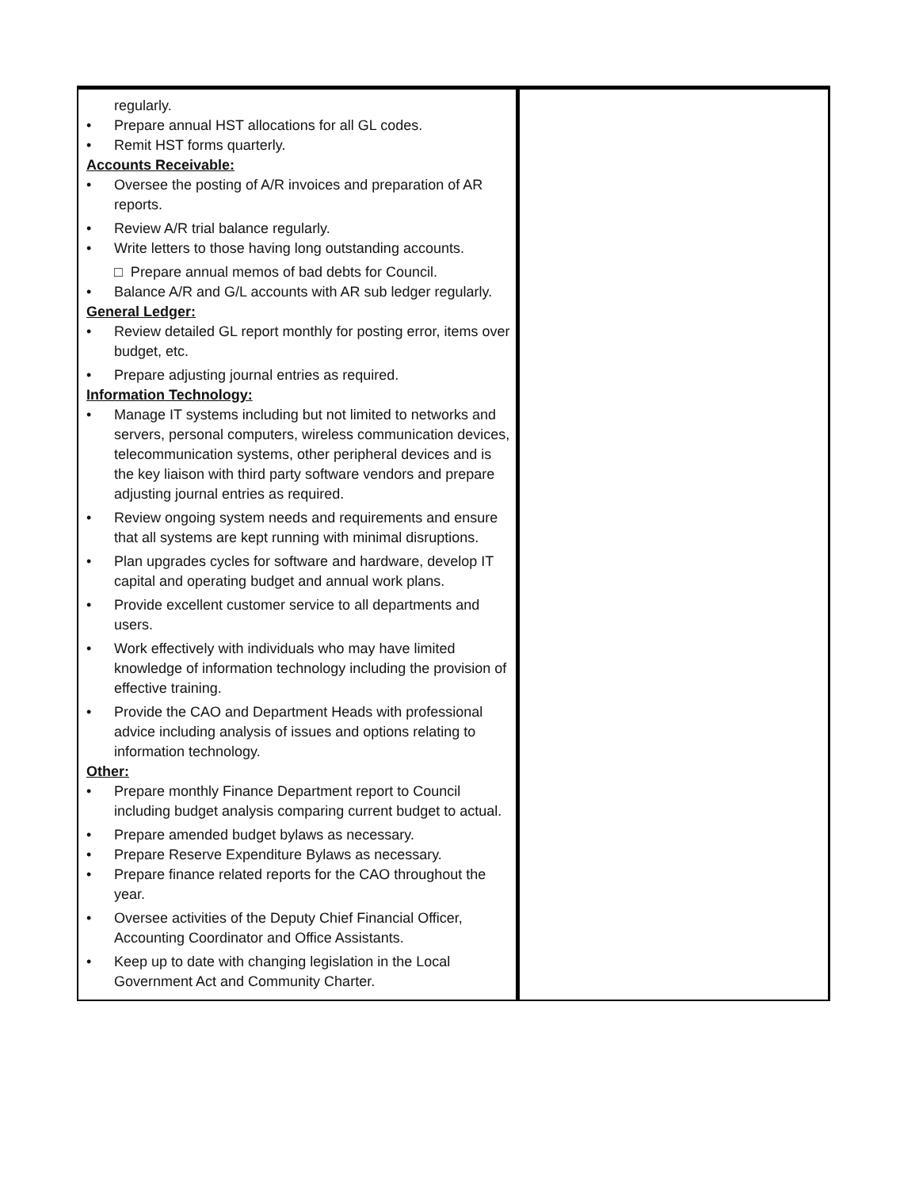| regularly. • Prepare annual HST allocations for all GL codes. • Remit HST forms quarterly. Accounts Receivable: • Oversee the posting of A/R invoices and preparation of AR reports. • Review A/R trial balance regularly. • Write letters to those having long outstanding accounts. □ Prepare annual memos of bad debts for Council. • Balance A/R and G/L accounts with AR sub ledger regularly. General Ledger: • Review detailed GL report monthly for posting error, items over budget, etc. • Prepare adjusting journal entries as required. Information Technology: • Manage IT systems including but not limited to networks and servers, personal computers, wireless communication devices, telecommunication systems, other peripheral devices and is the key liaison with third party software vendors and prepare adjusting journal entries as required. • Review ongoing system needs and requirements and ensure that all systems are kept running with minimal disruptions. • Plan upgrades cycles for software and hardware, develop IT capital and operating budget and annual work plans. • Provide excellent customer service to all departments and users. • Work effectively with individuals who may have limited knowledge of information technology including the provision of effective training. • Provide the CAO and Department Heads with professional advice including analysis of issues and options relating to information technology. Other: • Prepare monthly Finance Department report to Council including budget analysis comparing current budget to actual. • Prepare amended budget bylaws as necessary. • Prepare Reserve Expenditure Bylaws as necessary. • Prepare finance related reports for the CAO throughout the year. • Oversee activities of the Deputy Chief Financial Officer, Accounting Coordinator and Office Assistants. • Keep up to date with changing legislation in the Local Government Act and Community Charter. | |